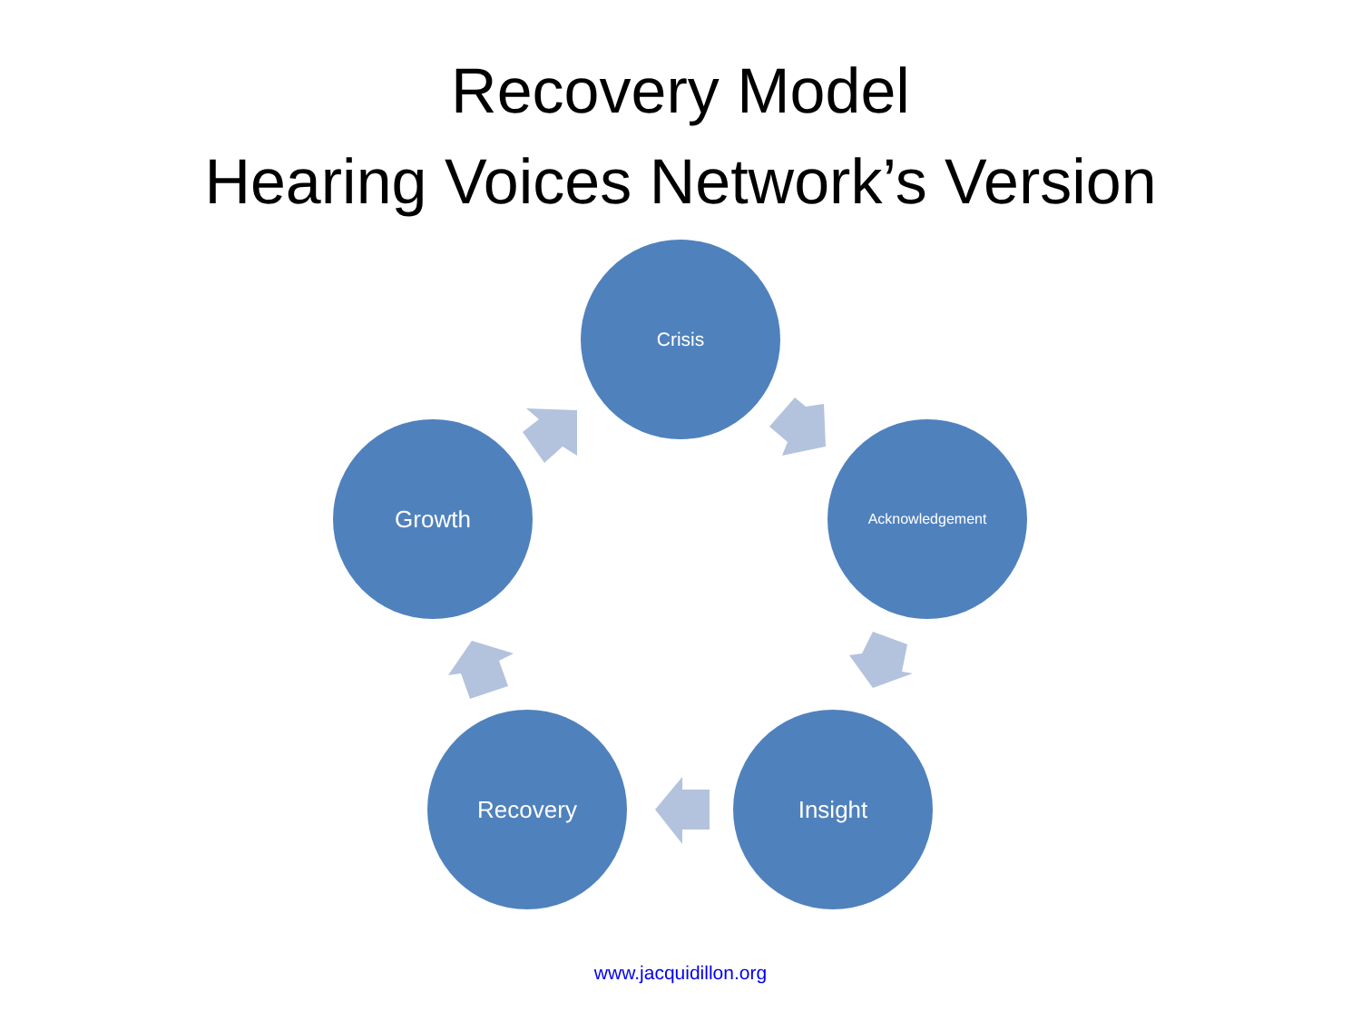Recovery Model
Hearing Voices Network’s Version
Crisis
Acknowledgement
Insight
Recovery
Growth
www.jacquidillon.org